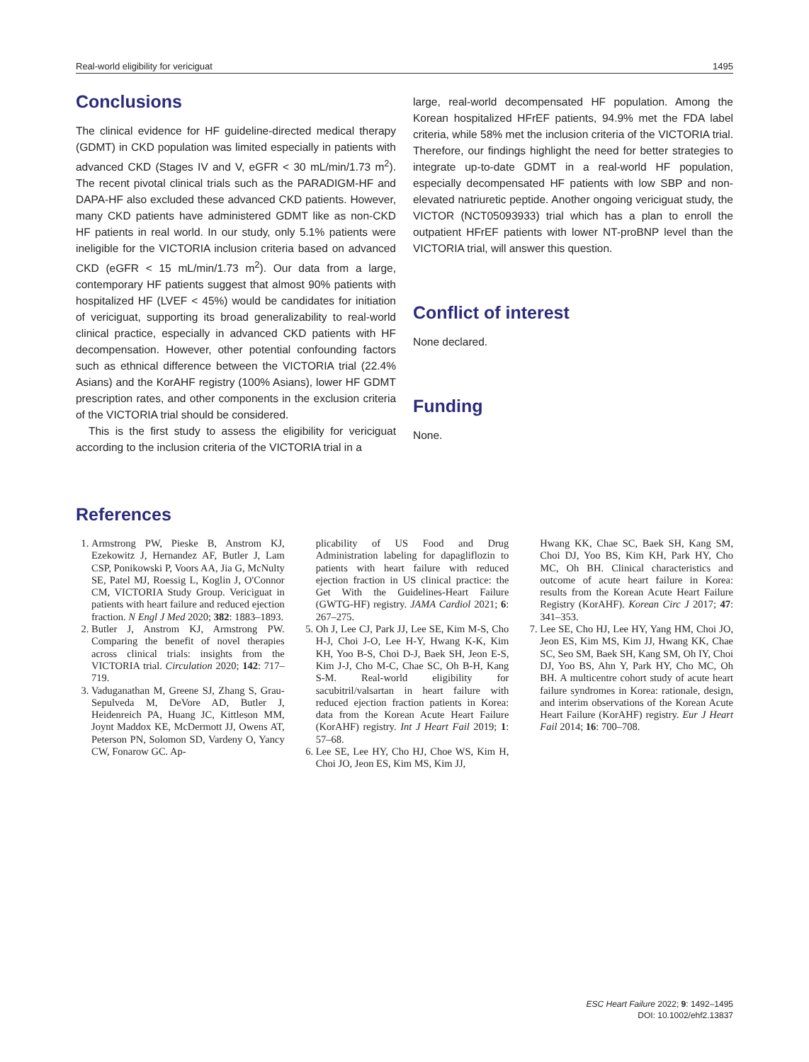Real-world eligibility for vericiguat 1495
Conclusions
The clinical evidence for HF guideline-directed medical therapy (GDMT) in CKD population was limited especially in patients with advanced CKD (Stages IV and V, eGFR < 30 mL/min/1.73 m<sup>2</sup>). The recent pivotal clinical trials such as the PARADIGM-HF and DAPA-HF also excluded these advanced CKD patients. However, many CKD patients have administered GDMT like as non-CKD HF patients in real world. In our study, only 5.1% patients were ineligible for the VICTORIA inclusion criteria based on advanced CKD (eGFR < 15 mL/min/1.73 m<sup>2</sup>). Our data from a large, contemporary HF patients suggest that almost 90% patients with hospitalized HF (LVEF < 45%) would be candidates for initiation of vericiguat, supporting its broad generalizability to real-world clinical practice, especially in advanced CKD patients with HF decompensation. However, other potential confounding factors such as ethnical difference between the VICTORIA trial (22.4% Asians) and the KorAHF registry (100% Asians), lower HF GDMT prescription rates, and other components in the exclusion criteria of the VICTORIA trial should be considered.
This is the first study to assess the eligibility for vericiguat according to the inclusion criteria of the VICTORIA trial in a
large, real-world decompensated HF population. Among the Korean hospitalized HFrEF patients, 94.9% met the FDA label criteria, while 58% met the inclusion criteria of the VICTORIA trial. Therefore, our findings highlight the need for better strategies to integrate up-to-date GDMT in a real-world HF population, especially decompensated HF patients with low SBP and non-elevated natriuretic peptide. Another ongoing vericiguat study, the VICTOR (NCT05093933) trial which has a plan to enroll the outpatient HFrEF patients with lower NT-proBNP level than the VICTORIA trial, will answer this question.
Conflict of interest
None declared.
Funding
None.
References
1. Armstrong PW, Pieske B, Anstrom KJ, Ezekowitz J, Hernandez AF, Butler J, Lam CSP, Ponikowski P, Voors AA, Jia G, McNulty SE, Patel MJ, Roessig L, Koglin J, O'Connor CM, VICTORIA Study Group. Vericiguat in patients with heart failure and reduced ejection fraction. N Engl J Med 2020; 382: 1883–1893.
2. Butler J, Anstrom KJ, Armstrong PW. Comparing the benefit of novel therapies across clinical trials: insights from the VICTORIA trial. Circulation 2020; 142: 717–719.
3. Vaduganathan M, Greene SJ, Zhang S, Grau-Sepulveda M, DeVore AD, Butler J, Heidenreich PA, Huang JC, Kittleson MM, Joynt Maddox KE, McDermott JJ, Owens AT, Peterson PN, Solomon SD, Vardeny O, Yancy CW, Fonarow GC. Ap-
plicability of US Food and Drug Administration labeling for dapagliflozin to patients with heart failure with reduced ejection fraction in US clinical practice: the Get With the Guidelines-Heart Failure (GWTG-HF) registry. JAMA Cardiol 2021; 6: 267–275.
5. Oh J, Lee CJ, Park JJ, Lee SE, Kim M-S, Cho H-J, Choi J-O, Lee H-Y, Hwang K-K, Kim KH, Yoo B-S, Choi D-J, Baek SH, Jeon E-S, Kim J-J, Cho M-C, Chae SC, Oh B-H, Kang S-M. Real-world eligibility for sacubitril/valsartan in heart failure with reduced ejection fraction patients in Korea: data from the Korean Acute Heart Failure (KorAHF) registry. Int J Heart Fail 2019; 1: 57–68.
6. Lee SE, Lee HY, Cho HJ, Choe WS, Kim H, Choi JO, Jeon ES, Kim MS, Kim JJ,
Hwang KK, Chae SC, Baek SH, Kang SM, Choi DJ, Yoo BS, Kim KH, Park HY, Cho MC, Oh BH. Clinical characteristics and outcome of acute heart failure in Korea: results from the Korean Acute Heart Failure Registry (KorAHF). Korean Circ J 2017; 47: 341–353.
7. Lee SE, Cho HJ, Lee HY, Yang HM, Choi JO, Jeon ES, Kim MS, Kim JJ, Hwang KK, Chae SC, Seo SM, Baek SH, Kang SM, Oh IY, Choi DJ, Yoo BS, Ahn Y, Park HY, Cho MC, Oh BH. A multicentre cohort study of acute heart failure syndromes in Korea: rationale, design, and interim observations of the Korean Acute Heart Failure (KorAHF) registry. Eur J Heart Fail 2014; 16: 700–708.
ESC Heart Failure 2022; 9: 1492–1495
DOI: 10.1002/ehf2.13837